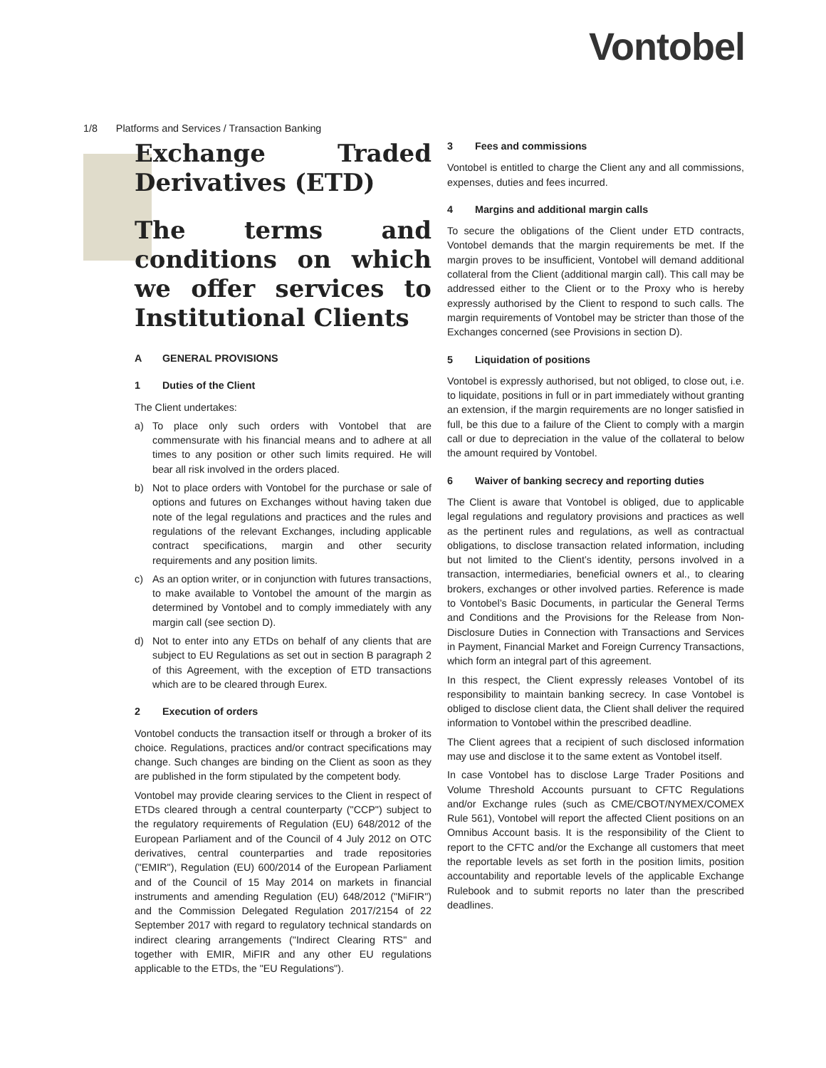Vontobel
1/8 Platforms and Services / Transaction Banking
Exchange Traded Derivatives (ETD)
The terms and conditions on which we offer services to Institutional Clients
A GENERAL PROVISIONS
1 Duties of the Client
The Client undertakes:
a) To place only such orders with Vontobel that are commensurate with his financial means and to adhere at all times to any position or other such limits required. He will bear all risk involved in the orders placed.
b) Not to place orders with Vontobel for the purchase or sale of options and futures on Exchanges without having taken due note of the legal regulations and practices and the rules and regulations of the relevant Exchanges, including applicable contract specifications, margin and other security requirements and any position limits.
c) As an option writer, or in conjunction with futures transactions, to make available to Vontobel the amount of the margin as determined by Vontobel and to comply immediately with any margin call (see section D).
d) Not to enter into any ETDs on behalf of any clients that are subject to EU Regulations as set out in section B paragraph 2 of this Agreement, with the exception of ETD transactions which are to be cleared through Eurex.
2 Execution of orders
Vontobel conducts the transaction itself or through a broker of its choice. Regulations, practices and/or contract specifications may change. Such changes are binding on the Client as soon as they are published in the form stipulated by the competent body.
Vontobel may provide clearing services to the Client in respect of ETDs cleared through a central counterparty ("CCP") subject to the regulatory requirements of Regulation (EU) 648/2012 of the European Parliament and of the Council of 4 July 2012 on OTC derivatives, central counterparties and trade repositories ("EMIR"), Regulation (EU) 600/2014 of the European Parliament and of the Council of 15 May 2014 on markets in financial instruments and amending Regulation (EU) 648/2012 ("MiFIR") and the Commission Delegated Regulation 2017/2154 of 22 September 2017 with regard to regulatory technical standards on indirect clearing arrangements ("Indirect Clearing RTS" and together with EMIR, MiFIR and any other EU regulations applicable to the ETDs, the "EU Regulations").
3 Fees and commissions
Vontobel is entitled to charge the Client any and all commissions, expenses, duties and fees incurred.
4 Margins and additional margin calls
To secure the obligations of the Client under ETD contracts, Vontobel demands that the margin requirements be met. If the margin proves to be insufficient, Vontobel will demand additional collateral from the Client (additional margin call). This call may be addressed either to the Client or to the Proxy who is hereby expressly authorised by the Client to respond to such calls. The margin requirements of Vontobel may be stricter than those of the Exchanges concerned (see Provisions in section D).
5 Liquidation of positions
Vontobel is expressly authorised, but not obliged, to close out, i.e. to liquidate, positions in full or in part immediately without granting an extension, if the margin requirements are no longer satisfied in full, be this due to a failure of the Client to comply with a margin call or due to depreciation in the value of the collateral to below the amount required by Vontobel.
6 Waiver of banking secrecy and reporting duties
The Client is aware that Vontobel is obliged, due to applicable legal regulations and regulatory provisions and practices as well as the pertinent rules and regulations, as well as contractual obligations, to disclose transaction related information, including but not limited to the Client’s identity, persons involved in a transaction, intermediaries, beneficial owners et al., to clearing brokers, exchanges or other involved parties. Reference is made to Vontobel’s Basic Documents, in particular the General Terms and Conditions and the Provisions for the Release from Non-Disclosure Duties in Connection with Transactions and Services in Payment, Financial Market and Foreign Currency Transactions, which form an integral part of this agreement.
In this respect, the Client expressly releases Vontobel of its responsibility to maintain banking secrecy. In case Vontobel is obliged to disclose client data, the Client shall deliver the required information to Vontobel within the prescribed deadline.
The Client agrees that a recipient of such disclosed information may use and disclose it to the same extent as Vontobel itself.
In case Vontobel has to disclose Large Trader Positions and Volume Threshold Accounts pursuant to CFTC Regulations and/or Exchange rules (such as CME/CBOT/NYMEX/COMEX Rule 561), Vontobel will report the affected Client positions on an Omnibus Account basis. It is the responsibility of the Client to report to the CFTC and/or the Exchange all customers that meet the reportable levels as set forth in the position limits, position accountability and reportable levels of the applicable Exchange Rulebook and to submit reports no later than the prescribed deadlines.